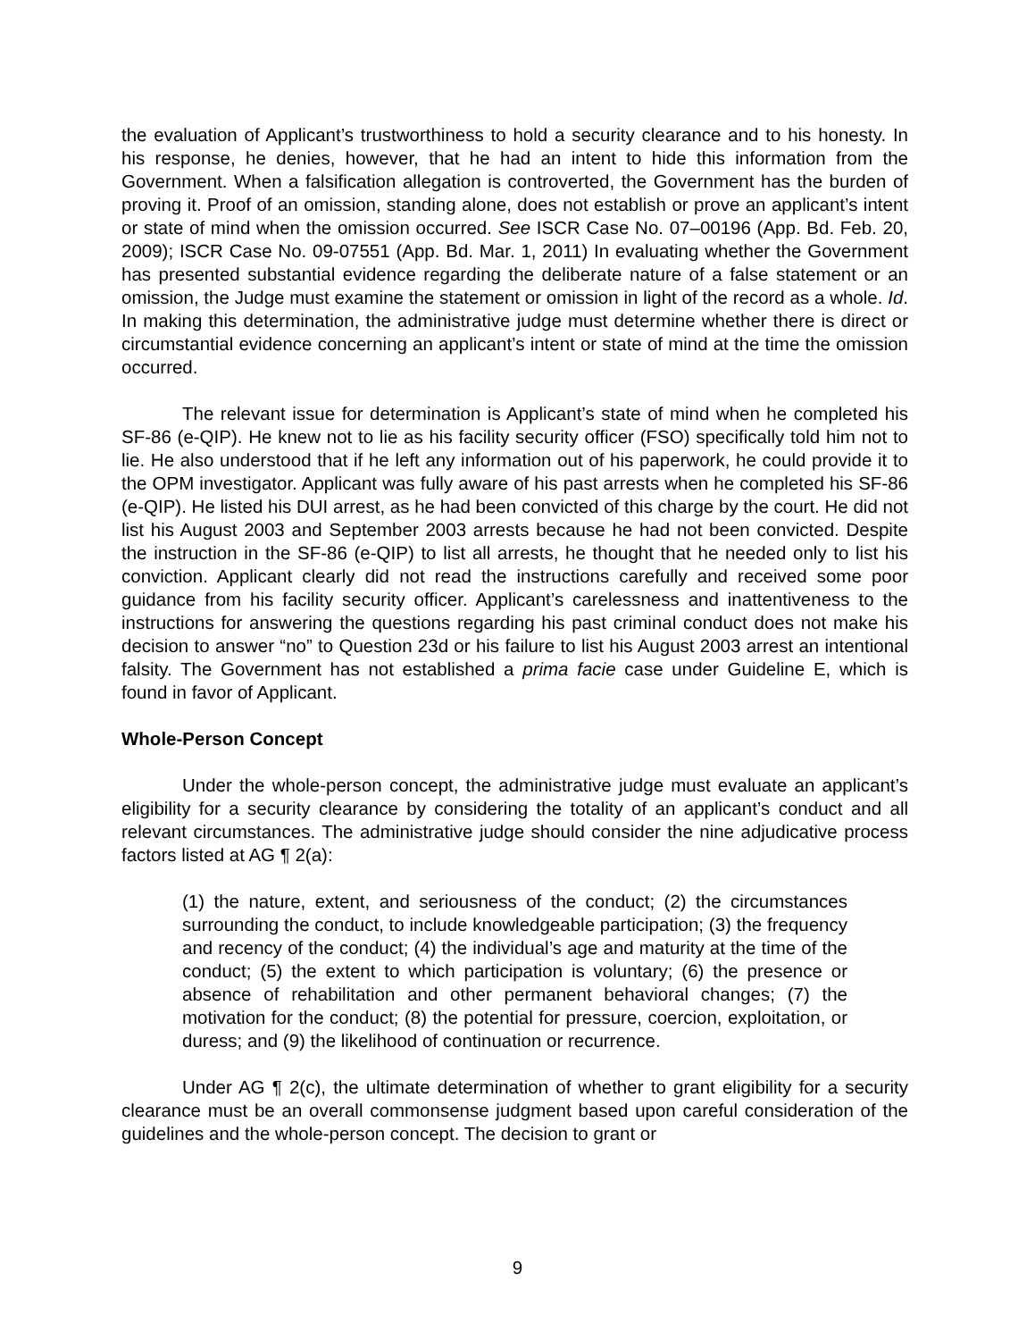the evaluation of Applicant’s trustworthiness to hold a security clearance and to his honesty. In his response, he denies, however, that he had an intent to hide this information from the Government. When a falsification allegation is controverted, the Government has the burden of proving it. Proof of an omission, standing alone, does not establish or prove an applicant’s intent or state of mind when the omission occurred. See ISCR Case No. 07–00196 (App. Bd. Feb. 20, 2009); ISCR Case No. 09-07551 (App. Bd. Mar. 1, 2011) In evaluating whether the Government has presented substantial evidence regarding the deliberate nature of a false statement or an omission, the Judge must examine the statement or omission in light of the record as a whole. Id. In making this determination, the administrative judge must determine whether there is direct or circumstantial evidence concerning an applicant’s intent or state of mind at the time the omission occurred.
The relevant issue for determination is Applicant’s state of mind when he completed his SF-86 (e-QIP). He knew not to lie as his facility security officer (FSO) specifically told him not to lie. He also understood that if he left any information out of his paperwork, he could provide it to the OPM investigator. Applicant was fully aware of his past arrests when he completed his SF-86 (e-QIP). He listed his DUI arrest, as he had been convicted of this charge by the court. He did not list his August 2003 and September 2003 arrests because he had not been convicted. Despite the instruction in the SF-86 (e-QIP) to list all arrests, he thought that he needed only to list his conviction. Applicant clearly did not read the instructions carefully and received some poor guidance from his facility security officer. Applicant’s carelessness and inattentiveness to the instructions for answering the questions regarding his past criminal conduct does not make his decision to answer “no” to Question 23d or his failure to list his August 2003 arrest an intentional falsity. The Government has not established a prima facie case under Guideline E, which is found in favor of Applicant.
Whole-Person Concept
Under the whole-person concept, the administrative judge must evaluate an applicant’s eligibility for a security clearance by considering the totality of an applicant’s conduct and all relevant circumstances. The administrative judge should consider the nine adjudicative process factors listed at AG ¶ 2(a):
(1) the nature, extent, and seriousness of the conduct; (2) the circumstances surrounding the conduct, to include knowledgeable participation; (3) the frequency and recency of the conduct; (4) the individual’s age and maturity at the time of the conduct; (5) the extent to which participation is voluntary; (6) the presence or absence of rehabilitation and other permanent behavioral changes; (7) the motivation for the conduct; (8) the potential for pressure, coercion, exploitation, or duress; and (9) the likelihood of continuation or recurrence.
Under AG ¶ 2(c), the ultimate determination of whether to grant eligibility for a security clearance must be an overall commonsense judgment based upon careful consideration of the guidelines and the whole-person concept. The decision to grant or
9